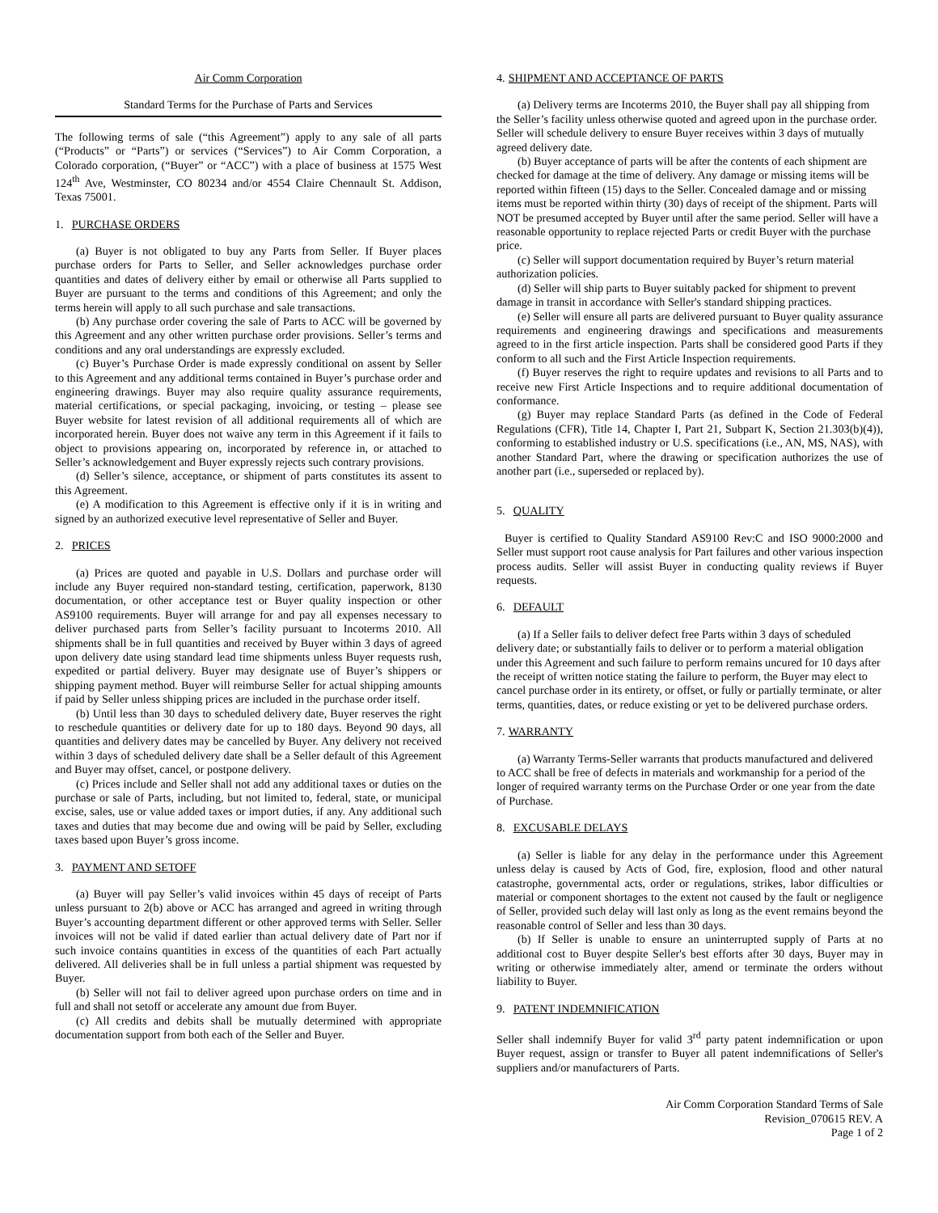Air Comm Corporation
Standard Terms for the Purchase of Parts and Services
The following terms of sale (“this Agreement”) apply to any sale of all parts (“Products” or “Parts”) or services (“Services”) to Air Comm Corporation, a Colorado corporation, (“Buyer” or “ACC”) with a place of business at 1575 West 124<sup>th</sup> Ave, Westminster, CO 80234 and/or 4554 Claire Chennault St. Addison, Texas 75001.
1. PURCHASE ORDERS
(a) Buyer is not obligated to buy any Parts from Seller. If Buyer places purchase orders for Parts to Seller, and Seller acknowledges purchase order quantities and dates of delivery either by email or otherwise all Parts supplied to Buyer are pursuant to the terms and conditions of this Agreement; and only the terms herein will apply to all such purchase and sale transactions.
(b) Any purchase order covering the sale of Parts to ACC will be governed by this Agreement and any other written purchase order provisions. Seller’s terms and conditions and any oral understandings are expressly excluded.
(c) Buyer’s Purchase Order is made expressly conditional on assent by Seller to this Agreement and any additional terms contained in Buyer’s purchase order and engineering drawings. Buyer may also require quality assurance requirements, material certifications, or special packaging, invoicing, or testing – please see Buyer website for latest revision of all additional requirements all of which are incorporated herein. Buyer does not waive any term in this Agreement if it fails to object to provisions appearing on, incorporated by reference in, or attached to Seller’s acknowledgement and Buyer expressly rejects such contrary provisions.
(d) Seller’s silence, acceptance, or shipment of parts constitutes its assent to this Agreement.
(e) A modification to this Agreement is effective only if it is in writing and signed by an authorized executive level representative of Seller and Buyer.
2. PRICES
(a) Prices are quoted and payable in U.S. Dollars and purchase order will include any Buyer required non-standard testing, certification, paperwork, 8130 documentation, or other acceptance test or Buyer quality inspection or other AS9100 requirements. Buyer will arrange for and pay all expenses necessary to deliver purchased parts from Seller’s facility pursuant to Incoterms 2010. All shipments shall be in full quantities and received by Buyer within 3 days of agreed upon delivery date using standard lead time shipments unless Buyer requests rush, expedited or partial delivery. Buyer may designate use of Buyer’s shippers or shipping payment method. Buyer will reimburse Seller for actual shipping amounts if paid by Seller unless shipping prices are included in the purchase order itself.
(b) Until less than 30 days to scheduled delivery date, Buyer reserves the right to reschedule quantities or delivery date for up to 180 days. Beyond 90 days, all quantities and delivery dates may be cancelled by Buyer. Any delivery not received within 3 days of scheduled delivery date shall be a Seller default of this Agreement and Buyer may offset, cancel, or postpone delivery.
(c) Prices include and Seller shall not add any additional taxes or duties on the purchase or sale of Parts, including, but not limited to, federal, state, or municipal excise, sales, use or value added taxes or import duties, if any. Any additional such taxes and duties that may become due and owing will be paid by Seller, excluding taxes based upon Buyer’s gross income.
3. PAYMENT AND SETOFF
(a) Buyer will pay Seller’s valid invoices within 45 days of receipt of Parts unless pursuant to 2(b) above or ACC has arranged and agreed in writing through Buyer’s accounting department different or other approved terms with Seller. Seller invoices will not be valid if dated earlier than actual delivery date of Part nor if such invoice contains quantities in excess of the quantities of each Part actually delivered. All deliveries shall be in full unless a partial shipment was requested by Buyer.
(b) Seller will not fail to deliver agreed upon purchase orders on time and in full and shall not setoff or accelerate any amount due from Buyer.
(c) All credits and debits shall be mutually determined with appropriate documentation support from both each of the Seller and Buyer.
4. SHIPMENT AND ACCEPTANCE OF PARTS
(a) Delivery terms are Incoterms 2010, the Buyer shall pay all shipping from the Seller’s facility unless otherwise quoted and agreed upon in the purchase order. Seller will schedule delivery to ensure Buyer receives within 3 days of mutually agreed delivery date.
(b) Buyer acceptance of parts will be after the contents of each shipment are checked for damage at the time of delivery. Any damage or missing items will be reported within fifteen (15) days to the Seller. Concealed damage and or missing items must be reported within thirty (30) days of receipt of the shipment. Parts will NOT be presumed accepted by Buyer until after the same period. Seller will have a reasonable opportunity to replace rejected Parts or credit Buyer with the purchase price.
(c) Seller will support documentation required by Buyer’s return material authorization policies.
(d) Seller will ship parts to Buyer suitably packed for shipment to prevent damage in transit in accordance with Seller's standard shipping practices.
(e) Seller will ensure all parts are delivered pursuant to Buyer quality assurance requirements and engineering drawings and specifications and measurements agreed to in the first article inspection. Parts shall be considered good Parts if they conform to all such and the First Article Inspection requirements.
(f) Buyer reserves the right to require updates and revisions to all Parts and to receive new First Article Inspections and to require additional documentation of conformance.
(g) Buyer may replace Standard Parts (as defined in the Code of Federal Regulations (CFR), Title 14, Chapter I, Part 21, Subpart K, Section 21.303(b)(4)), conforming to established industry or U.S. specifications (i.e., AN, MS, NAS), with another Standard Part, where the drawing or specification authorizes the use of another part (i.e., superseded or replaced by).
5. QUALITY
Buyer is certified to Quality Standard AS9100 Rev:C and ISO 9000:2000 and Seller must support root cause analysis for Part failures and other various inspection process audits. Seller will assist Buyer in conducting quality reviews if Buyer requests.
6. DEFAULT
(a) If a Seller fails to deliver defect free Parts within 3 days of scheduled delivery date; or substantially fails to deliver or to perform a material obligation under this Agreement and such failure to perform remains uncured for 10 days after the receipt of written notice stating the failure to perform, the Buyer may elect to cancel purchase order in its entirety, or offset, or fully or partially terminate, or alter terms, quantities, dates, or reduce existing or yet to be delivered purchase orders.
7. WARRANTY
(a) Warranty Terms-Seller warrants that products manufactured and delivered to ACC shall be free of defects in materials and workmanship for a period of the longer of required warranty terms on the Purchase Order or one year from the date of Purchase.
8. EXCUSABLE DELAYS
(a) Seller is liable for any delay in the performance under this Agreement unless delay is caused by Acts of God, fire, explosion, flood and other natural catastrophe, governmental acts, order or regulations, strikes, labor difficulties or material or component shortages to the extent not caused by the fault or negligence of Seller, provided such delay will last only as long as the event remains beyond the reasonable control of Seller and less than 30 days.
(b) If Seller is unable to ensure an uninterrupted supply of Parts at no additional cost to Buyer despite Seller's best efforts after 30 days, Buyer may in writing or otherwise immediately alter, amend or terminate the orders without liability to Buyer.
9. PATENT INDEMNIFICATION
Seller shall indemnify Buyer for valid 3<sup>rd</sup> party patent indemnification or upon Buyer request, assign or transfer to Buyer all patent indemnifications of Seller's suppliers and/or manufacturers of Parts.
Air Comm Corporation Standard Terms of Sale
Revision_070615 REV. A
Page 1 of 2